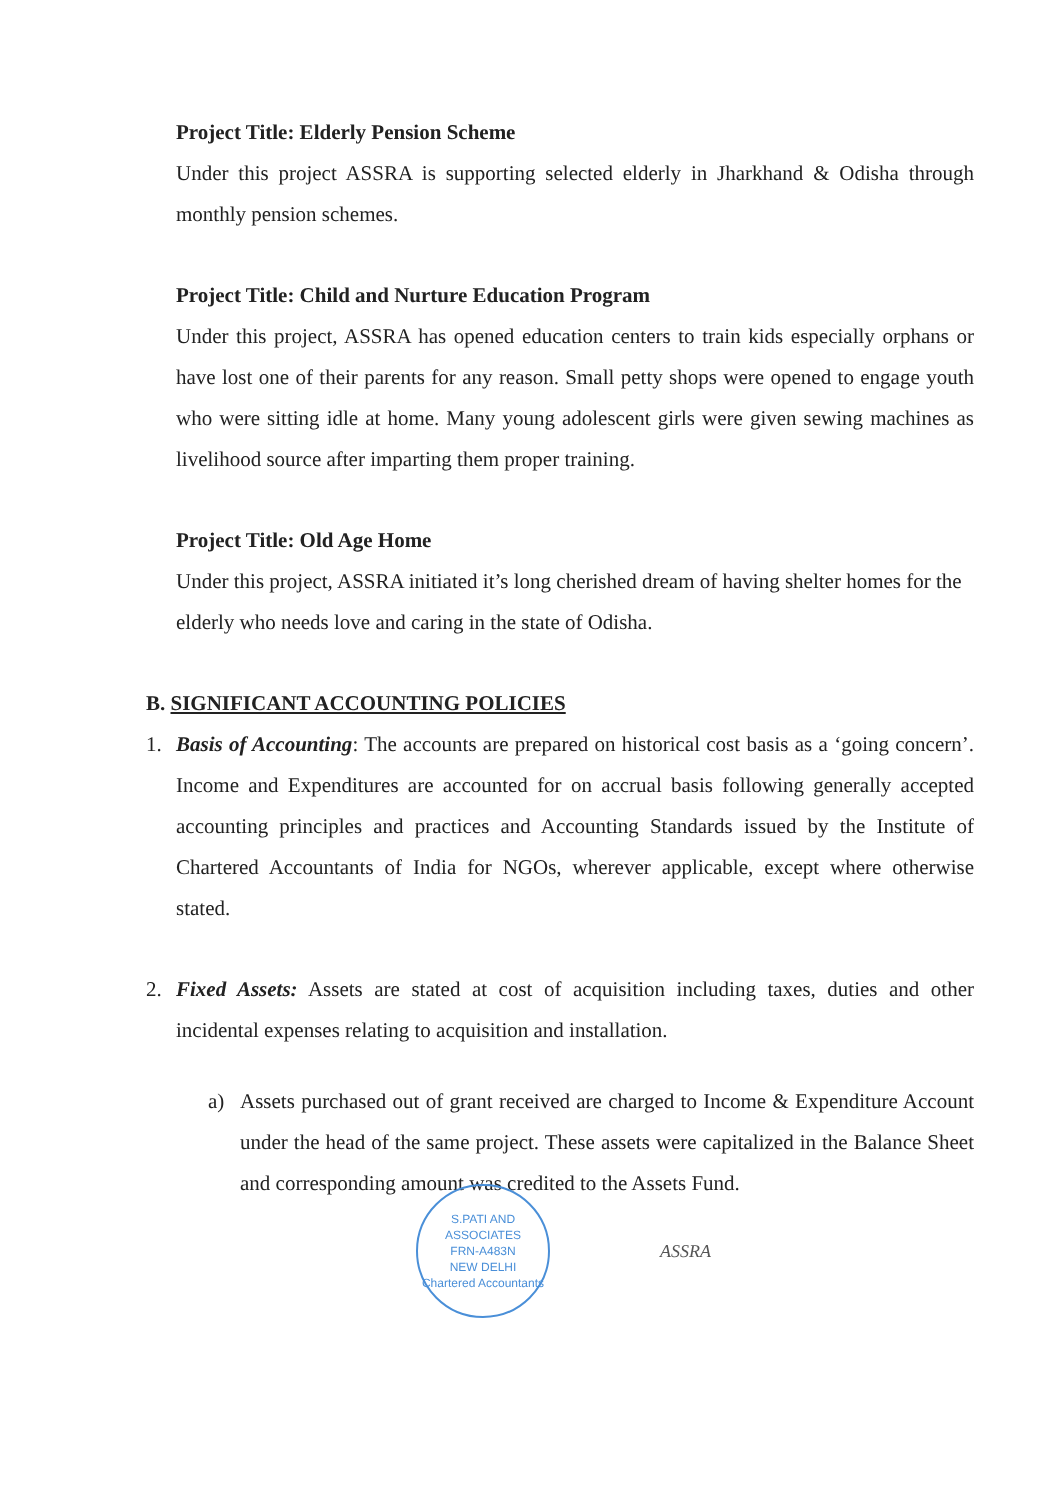Project Title: Elderly Pension Scheme
Under this project ASSRA is supporting selected elderly in Jharkhand & Odisha through monthly pension schemes.
Project Title: Child and Nurture Education Program
Under this project, ASSRA has opened education centers to train kids especially orphans or have lost one of their parents for any reason. Small petty shops were opened to engage youth who were sitting idle at home. Many young adolescent girls were given sewing machines as livelihood source after imparting them proper training.
Project Title: Old Age Home
Under this project, ASSRA initiated it’s long cherished dream of having shelter homes for the elderly who needs love and caring in the state of Odisha.
B. SIGNIFICANT ACCOUNTING POLICIES
1. Basis of Accounting: The accounts are prepared on historical cost basis as a ‘going concern’. Income and Expenditures are accounted for on accrual basis following generally accepted accounting principles and practices and Accounting Standards issued by the Institute of Chartered Accountants of India for NGOs, wherever applicable, except where otherwise stated.
2. Fixed Assets: Assets are stated at cost of acquisition including taxes, duties and other incidental expenses relating to acquisition and installation.
a) Assets purchased out of grant received are charged to Income & Expenditure Account under the head of the same project. These assets were capitalized in the Balance Sheet and corresponding amount was credited to the Assets Fund.
S.PATI AND ASSOCIATES
FRN-A483N
NEW DELHI
Chartered Accountants
ASSRA